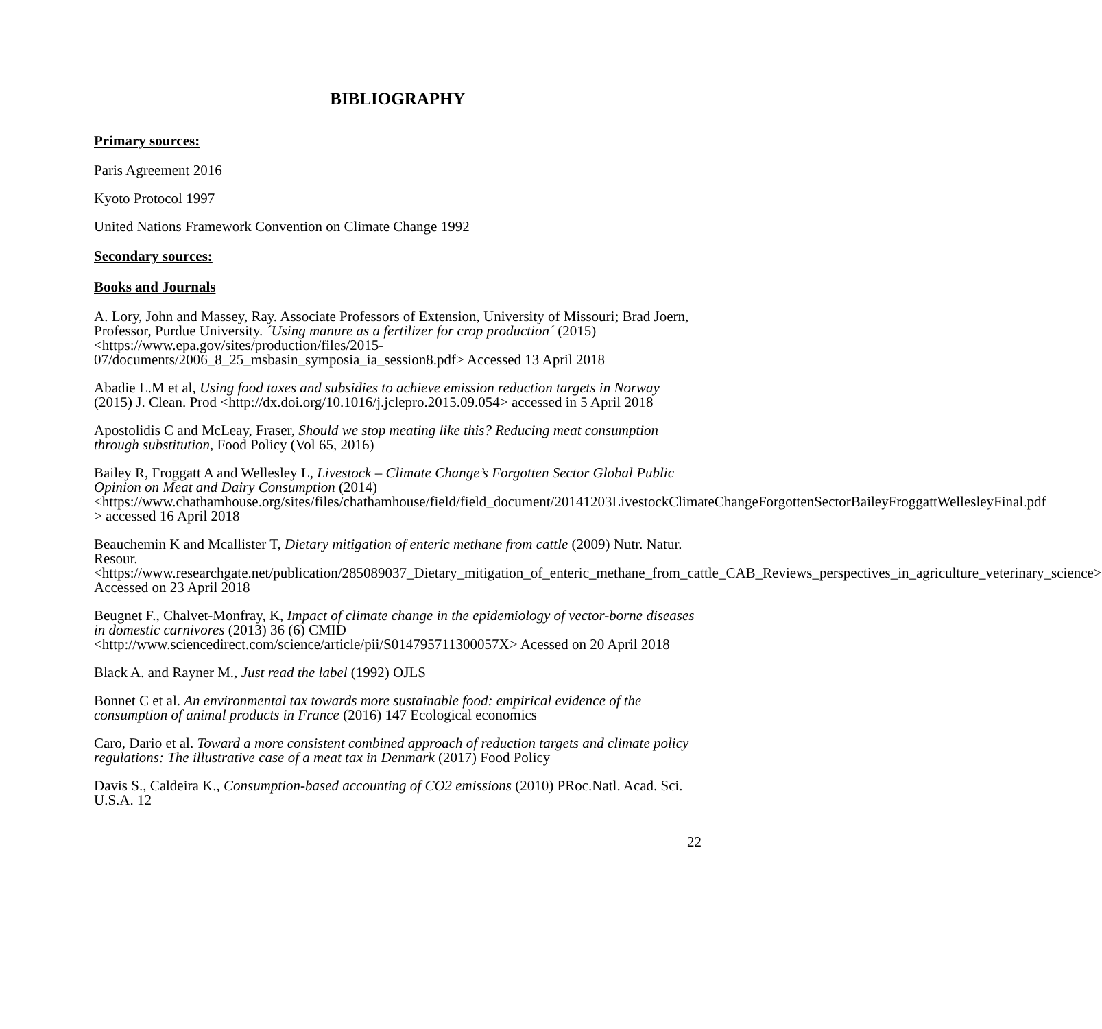BIBLIOGRAPHY
Primary sources:
Paris Agreement 2016
Kyoto Protocol 1997
United Nations Framework Convention on Climate Change 1992
Secondary sources:
Books and Journals
A. Lory, John and Massey, Ray. Associate Professors of Extension, University of Missouri; Brad Joern, Professor, Purdue University. ´Using manure as a fertilizer for crop production´ (2015) <https://www.epa.gov/sites/production/files/2015-07/documents/2006_8_25_msbasin_symposia_ia_session8.pdf> Accessed 13 April 2018
Abadie L.M et al, Using food taxes and subsidies to achieve emission reduction targets in Norway (2015) J. Clean. Prod <http://dx.doi.org/10.1016/j.jclepro.2015.09.054> accessed in 5 April 2018
Apostolidis C and McLeay, Fraser, Should we stop meating like this? Reducing meat consumption through substitution, Food Policy (Vol 65, 2016)
Bailey R, Froggatt A and Wellesley L, Livestock – Climate Change’s Forgotten Sector Global Public Opinion on Meat and Dairy Consumption (2014) <https://www.chathamhouse.org/sites/files/chathamhouse/field/field_document/20141203LivestockClimateChangeForgottenSectorBaileyFroggattWellesleyFinal.pdf > accessed 16 April 2018
Beauchemin K and Mcallister T, Dietary mitigation of enteric methane from cattle (2009) Nutr. Natur. Resour. <https://www.researchgate.net/publication/285089037_Dietary_mitigation_of_enteric_methane_from_cattle_CAB_Reviews_perspectives_in_agriculture_veterinary_science> Accessed on 23 April 2018
Beugnet F., Chalvet-Monfray, K, Impact of climate change in the epidemiology of vector-borne diseases in domestic carnivores (2013) 36 (6) CMID <http://www.sciencedirect.com/science/article/pii/S014795711300057X> Acessed on 20 April 2018
Black A. and Rayner M., Just read the label (1992) OJLS
Bonnet C et al. An environmental tax towards more sustainable food: empirical evidence of the consumption of animal products in France (2016) 147 Ecological economics
Caro, Dario et al. Toward a more consistent combined approach of reduction targets and climate policy regulations: The illustrative case of a meat tax in Denmark (2017) Food Policy
Davis S., Caldeira K., Consumption-based accounting of CO2 emissions (2010) PRoc.Natl. Acad. Sci. U.S.A. 12
22